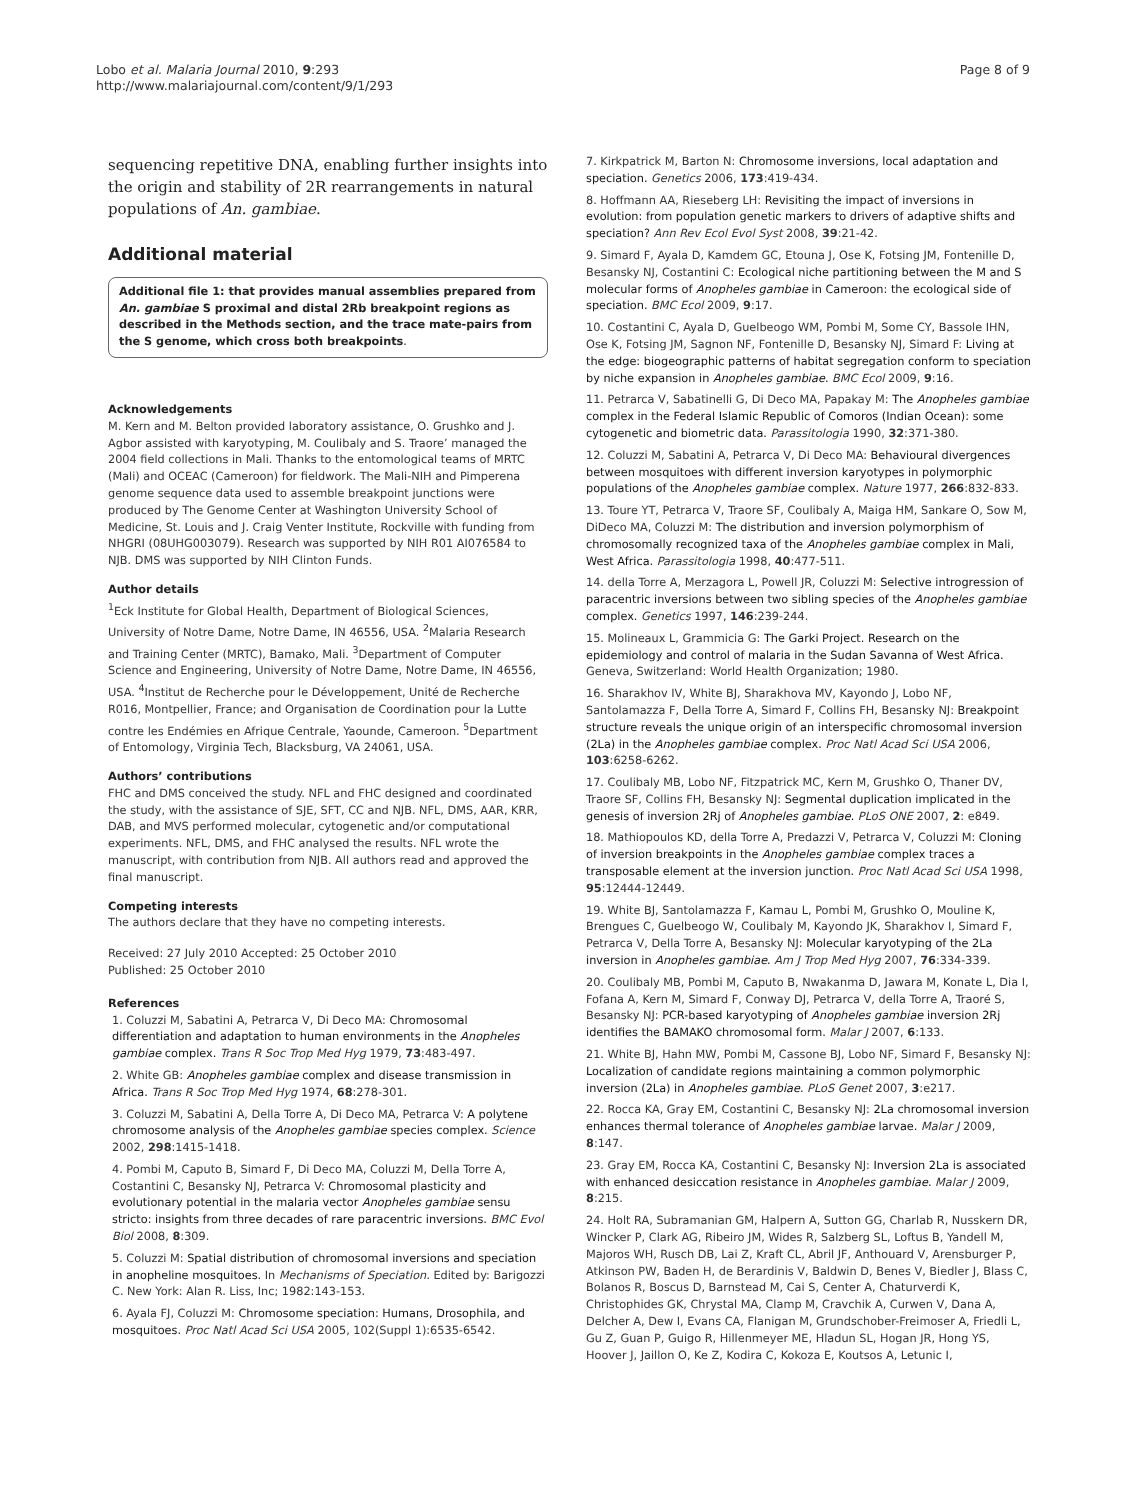Lobo et al. Malaria Journal 2010, 9:293
http://www.malariajournal.com/content/9/1/293
Page 8 of 9
sequencing repetitive DNA, enabling further insights into the origin and stability of 2R rearrangements in natural populations of An. gambiae.
Additional material
Additional file 1: that provides manual assemblies prepared from An. gambiae S proximal and distal 2Rb breakpoint regions as described in the Methods section, and the trace mate-pairs from the S genome, which cross both breakpoints.
Acknowledgements
M. Kern and M. Belton provided laboratory assistance, O. Grushko and J. Agbor assisted with karyotyping, M. Coulibaly and S. Traore’ managed the 2004 field collections in Mali. Thanks to the entomological teams of MRTC (Mali) and OCEAC (Cameroon) for fieldwork. The Mali-NIH and Pimperena genome sequence data used to assemble breakpoint junctions were produced by The Genome Center at Washington University School of Medicine, St. Louis and J. Craig Venter Institute, Rockville with funding from NHGRI (08UHG003079). Research was supported by NIH R01 AI076584 to NJB. DMS was supported by NIH Clinton Funds.
Author details
<sup>1</sup> Eck Institute for Global Health, Department of Biological Sciences, University of Notre Dame, Notre Dame, IN 46556, USA. <sup>2</sup>Malaria Research and Training Center (MRTC), Bamako, Mali. <sup>3</sup>Department of Computer Science and Engineering, University of Notre Dame, Notre Dame, IN 46556, USA. <sup>4</sup>Institut de Recherche pour le Développement, Unité de Recherche R016, Montpellier, France; and Organisation de Coordination pour la Lutte contre les Endémies en Afrique Centrale, Yaounde, Cameroon. <sup>5</sup>Department of Entomology, Virginia Tech, Blacksburg, VA 24061, USA.
Authors’ contributions
FHC and DMS conceived the study. NFL and FHC designed and coordinated the study, with the assistance of SJE, SFT, CC and NJB. NFL, DMS, AAR, KRR, DAB, and MVS performed molecular, cytogenetic and/or computational experiments. NFL, DMS, and FHC analysed the results. NFL wrote the manuscript, with contribution from NJB. All authors read and approved the final manuscript.
Competing interests
The authors declare that they have no competing interests.
Received: 27 July 2010 Accepted: 25 October 2010
Published: 25 October 2010
References
1. Coluzzi M, Sabatini A, Petrarca V, Di Deco MA: Chromosomal differentiation and adaptation to human environments in the Anopheles gambiae complex. Trans R Soc Trop Med Hyg 1979, 73:483-497.
2. White GB: Anopheles gambiae complex and disease transmission in Africa. Trans R Soc Trop Med Hyg 1974, 68:278-301.
3. Coluzzi M, Sabatini A, Della Torre A, Di Deco MA, Petrarca V: A polytene chromosome analysis of the Anopheles gambiae species complex. Science 2002, 298:1415-1418.
4. Pombi M, Caputo B, Simard F, Di Deco MA, Coluzzi M, Della Torre A, Costantini C, Besansky NJ, Petrarca V: Chromosomal plasticity and evolutionary potential in the malaria vector Anopheles gambiae sensu stricto: insights from three decades of rare paracentric inversions. BMC Evol Biol 2008, 8:309.
5. Coluzzi M: Spatial distribution of chromosomal inversions and speciation in anopheline mosquitoes. In Mechanisms of Speciation. Edited by: Barigozzi C. New York: Alan R. Liss, Inc; 1982:143-153.
6. Ayala FJ, Coluzzi M: Chromosome speciation: Humans, Drosophila, and mosquitoes. Proc Natl Acad Sci USA 2005, 102(Suppl 1):6535-6542.
7. Kirkpatrick M, Barton N: Chromosome inversions, local adaptation and speciation. Genetics 2006, 173:419-434.
8. Hoffmann AA, Rieseberg LH: Revisiting the impact of inversions in evolution: from population genetic markers to drivers of adaptive shifts and speciation? Ann Rev Ecol Evol Syst 2008, 39:21-42.
9. Simard F, Ayala D, Kamdem GC, Etouna J, Ose K, Fotsing JM, Fontenille D, Besansky NJ, Costantini C: Ecological niche partitioning between the M and S molecular forms of Anopheles gambiae in Cameroon: the ecological side of speciation. BMC Ecol 2009, 9:17.
10. Costantini C, Ayala D, Guelbeogo WM, Pombi M, Some CY, Bassole IHN, Ose K, Fotsing JM, Sagnon NF, Fontenille D, Besansky NJ, Simard F: Living at the edge: biogeographic patterns of habitat segregation conform to speciation by niche expansion in Anopheles gambiae. BMC Ecol 2009, 9:16.
11. Petrarca V, Sabatinelli G, Di Deco MA, Papakay M: The Anopheles gambiae complex in the Federal Islamic Republic of Comoros (Indian Ocean): some cytogenetic and biometric data. Parassitologia 1990, 32:371-380.
12. Coluzzi M, Sabatini A, Petrarca V, Di Deco MA: Behavioural divergences between mosquitoes with different inversion karyotypes in polymorphic populations of the Anopheles gambiae complex. Nature 1977, 266:832-833.
13. Toure YT, Petrarca V, Traore SF, Coulibaly A, Maiga HM, Sankare O, Sow M, DiDeco MA, Coluzzi M: The distribution and inversion polymorphism of chromosomally recognized taxa of the Anopheles gambiae complex in Mali, West Africa. Parassitologia 1998, 40:477-511.
14. della Torre A, Merzagora L, Powell JR, Coluzzi M: Selective introgression of paracentric inversions between two sibling species of the Anopheles gambiae complex. Genetics 1997, 146:239-244.
15. Molineaux L, Grammicia G: The Garki Project. Research on the epidemiology and control of malaria in the Sudan Savanna of West Africa. Geneva, Switzerland: World Health Organization; 1980.
16. Sharakhov IV, White BJ, Sharakhova MV, Kayondo J, Lobo NF, Santolamazza F, Della Torre A, Simard F, Collins FH, Besansky NJ: Breakpoint structure reveals the unique origin of an interspecific chromosomal inversion (2La) in the Anopheles gambiae complex. Proc Natl Acad Sci USA 2006, 103:6258-6262.
17. Coulibaly MB, Lobo NF, Fitzpatrick MC, Kern M, Grushko O, Thaner DV, Traore SF, Collins FH, Besansky NJ: Segmental duplication implicated in the genesis of inversion 2Rj of Anopheles gambiae. PLoS ONE 2007, 2: e849.
18. Mathiopoulos KD, della Torre A, Predazzi V, Petrarca V, Coluzzi M: Cloning of inversion breakpoints in the Anopheles gambiae complex traces a transposable element at the inversion junction. Proc Natl Acad Sci USA 1998, 95:12444-12449.
19. White BJ, Santolamazza F, Kamau L, Pombi M, Grushko O, Mouline K, Brengues C, Guelbeogo W, Coulibaly M, Kayondo JK, Sharakhov I, Simard F, Petrarca V, Della Torre A, Besansky NJ: Molecular karyotyping of the 2La inversion in Anopheles gambiae. Am J Trop Med Hyg 2007, 76:334-339.
20. Coulibaly MB, Pombi M, Caputo B, Nwakanma D, Jawara M, Konate L, Dia I, Fofana A, Kern M, Simard F, Conway DJ, Petrarca V, della Torre A, Traoré S, Besansky NJ: PCR-based karyotyping of Anopheles gambiae inversion 2Rj identifies the BAMAKO chromosomal form. Malar J 2007, 6:133.
21. White BJ, Hahn MW, Pombi M, Cassone BJ, Lobo NF, Simard F, Besansky NJ: Localization of candidate regions maintaining a common polymorphic inversion (2La) in Anopheles gambiae. PLoS Genet 2007, 3:e217.
22. Rocca KA, Gray EM, Costantini C, Besansky NJ: 2La chromosomal inversion enhances thermal tolerance of Anopheles gambiae larvae. Malar J 2009, 8:147.
23. Gray EM, Rocca KA, Costantini C, Besansky NJ: Inversion 2La is associated with enhanced desiccation resistance in Anopheles gambiae. Malar J 2009, 8:215.
24. Holt RA, Subramanian GM, Halpern A, Sutton GG, Charlab R, Nusskern DR, Wincker P, Clark AG, Ribeiro JM, Wides R, Salzberg SL, Loftus B, Yandell M, Majoros WH, Rusch DB, Lai Z, Kraft CL, Abril JF, Anthouard V, Arensburger P, Atkinson PW, Baden H, de Berardinis V, Baldwin D, Benes V, Biedler J, Blass C, Bolanos R, Boscus D, Barnstead M, Cai S, Center A, Chaturverdi K, Christophides GK, Chrystal MA, Clamp M, Cravchik A, Curwen V, Dana A, Delcher A, Dew I, Evans CA, Flanigan M, Grundschober-Freimoser A, Friedli L, Gu Z, Guan P, Guigo R, Hillenmeyer ME, Hladun SL, Hogan JR, Hong YS, Hoover J, Jaillon O, Ke Z, Kodira C, Kokoza E, Koutsos A, Letunic I,